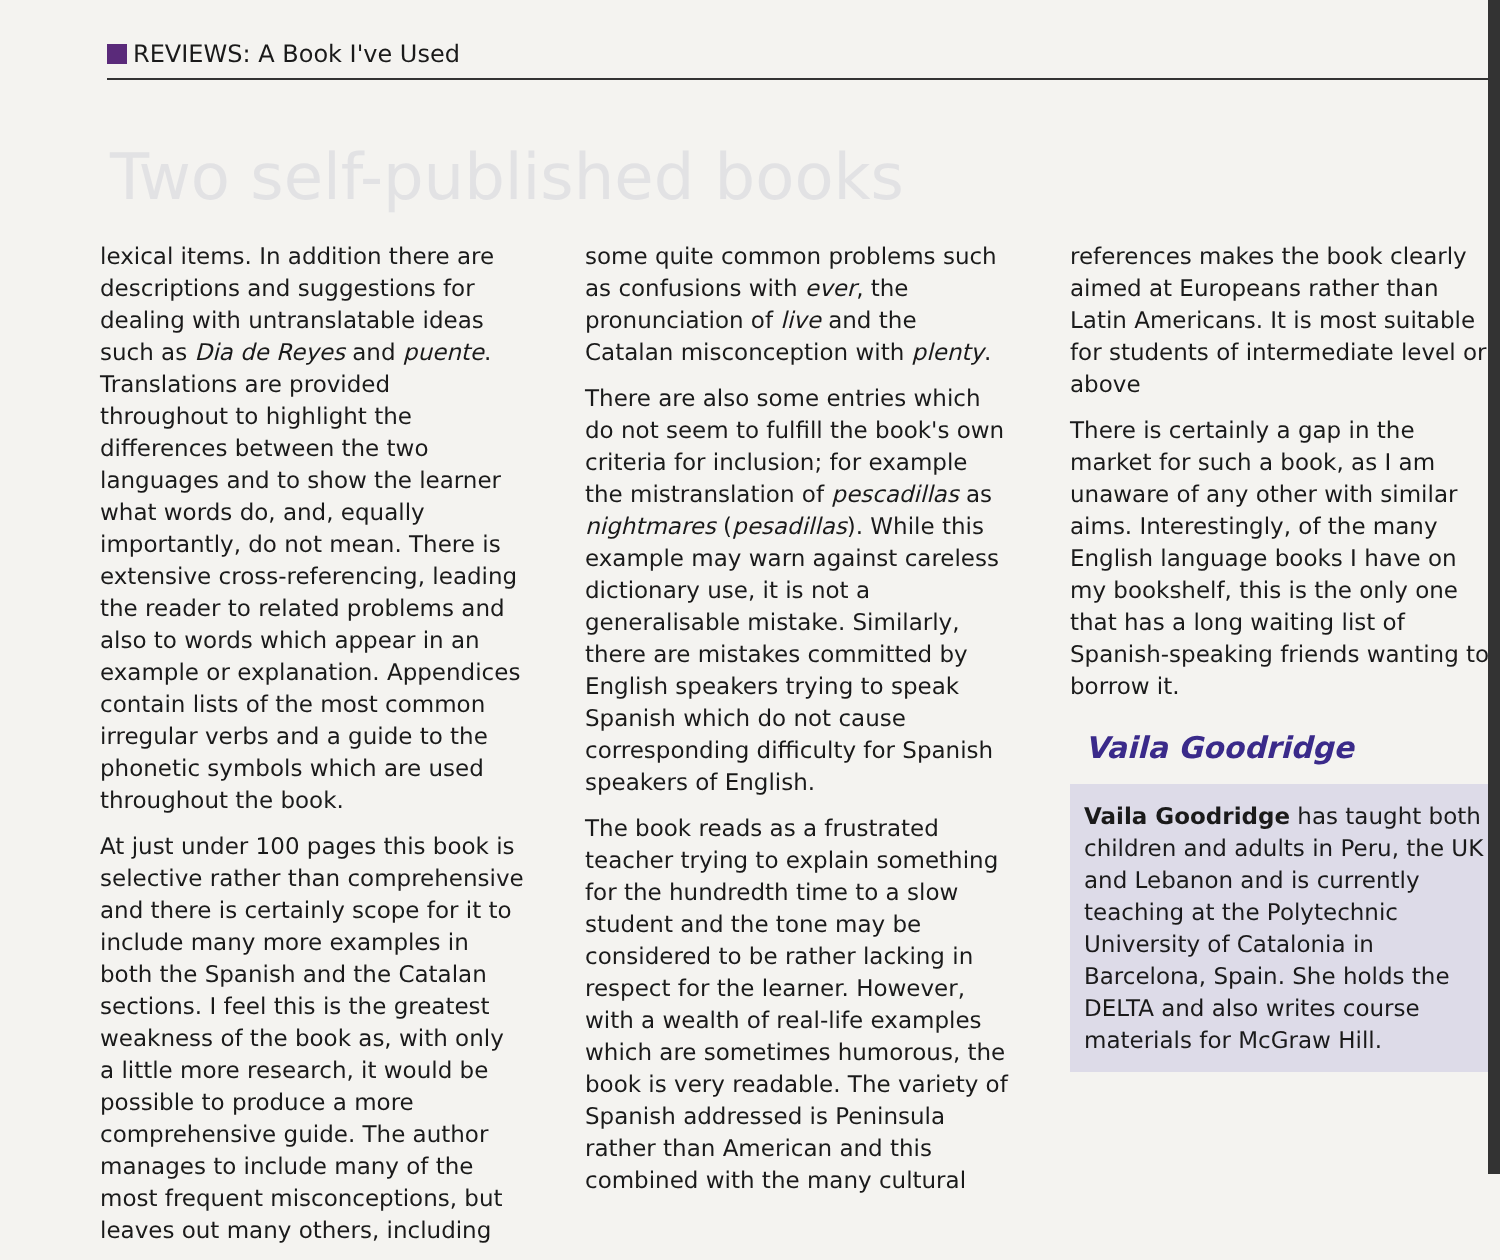REVIEWS: A Book I've Used
Two self-published books
lexical items. In addition there are descriptions and suggestions for dealing with untranslatable ideas such as Dia de Reyes and puente. Translations are provided throughout to highlight the differences between the two languages and to show the learner what words do, and, equally importantly, do not mean. There is extensive cross-referencing, leading the reader to related problems and also to words which appear in an example or explanation. Appendices contain lists of the most common irregular verbs and a guide to the phonetic symbols which are used throughout the book.
At just under 100 pages this book is selective rather than comprehensive and there is certainly scope for it to include many more examples in both the Spanish and the Catalan sections. I feel this is the greatest weakness of the book as, with only a little more research, it would be possible to produce a more comprehensive guide. The author manages to include many of the most frequent misconceptions, but leaves out many others, including
some quite common problems such as confusions with ever, the pronunciation of live and the Catalan misconception with plenty.
There are also some entries which do not seem to fulfill the book's own criteria for inclusion; for example the mistranslation of pescadillas as nightmares (pesadillas). While this example may warn against careless dictionary use, it is not a generalisable mistake. Similarly, there are mistakes committed by English speakers trying to speak Spanish which do not cause corresponding difficulty for Spanish speakers of English.
The book reads as a frustrated teacher trying to explain something for the hundredth time to a slow student and the tone may be considered to be rather lacking in respect for the learner. However, with a wealth of real-life examples which are sometimes humorous, the book is very readable. The variety of Spanish addressed is Peninsula rather than American and this combined with the many cultural
references makes the book clearly aimed at Europeans rather than Latin Americans. It is most suitable for students of intermediate level or above
There is certainly a gap in the market for such a book, as I am unaware of any other with similar aims. Interestingly, of the many English language books I have on my bookshelf, this is the only one that has a long waiting list of Spanish-speaking friends wanting to borrow it.
Vaila Goodridge
Vaila Goodridge has taught both children and adults in Peru, the UK and Lebanon and is currently teaching at the Polytechnic University of Catalonia in Barcelona, Spain. She holds the DELTA and also writes course materials for McGraw Hill.